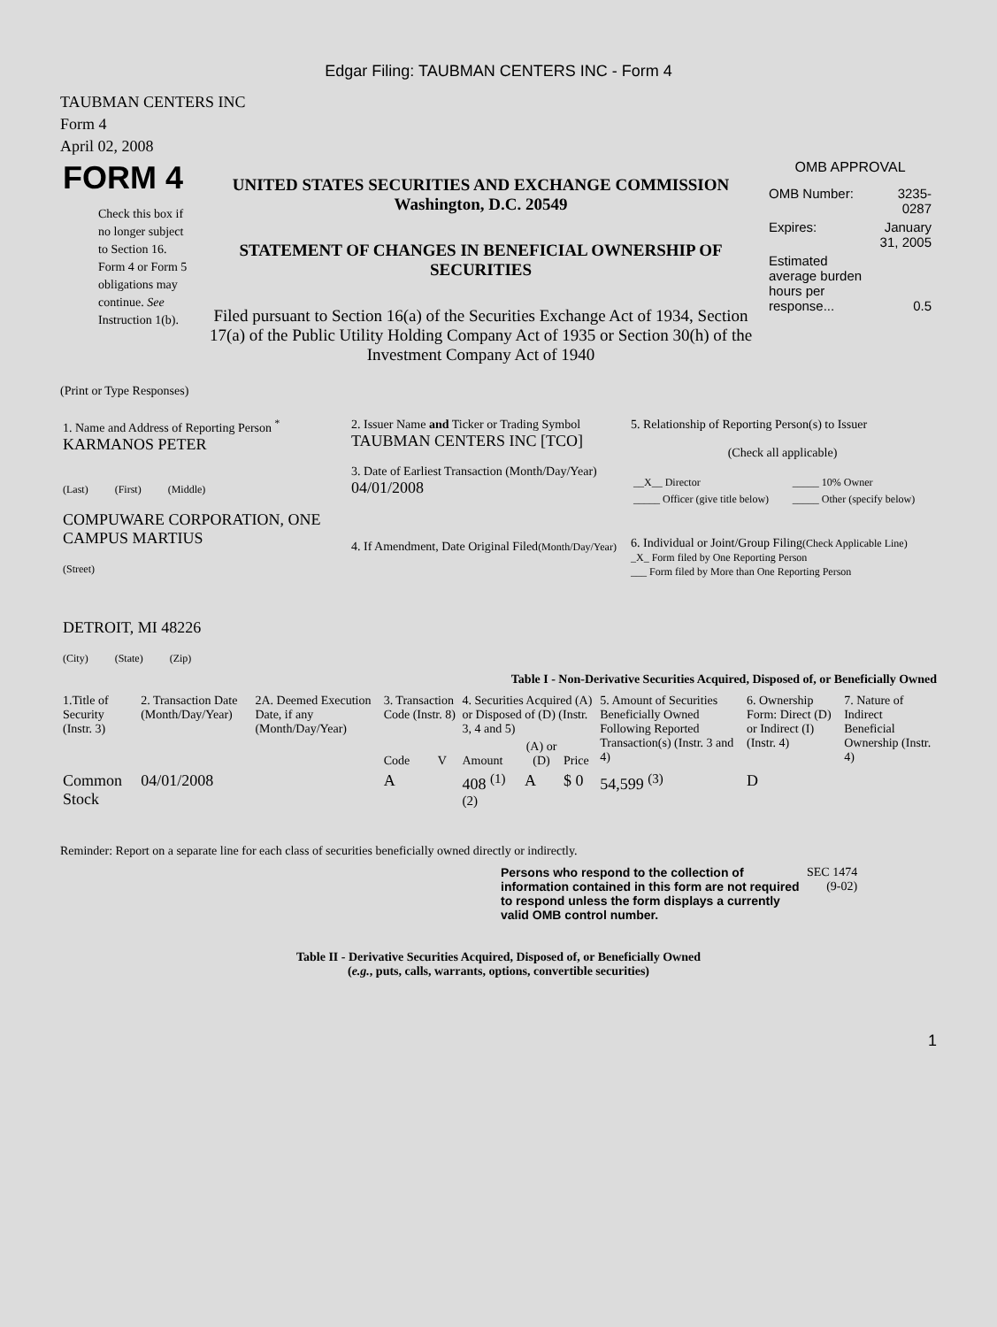Edgar Filing: TAUBMAN CENTERS INC - Form 4
TAUBMAN CENTERS INC
Form 4
April 02, 2008
| FORM 4 Check this box if no longer subject to Section 16. Form 4 or Form 5 obligations may continue. See Instruction 1(b). | UNITED STATES SECURITIES AND EXCHANGE COMMISSION Washington, D.C. 20549 STATEMENT OF CHANGES IN BENEFICIAL OWNERSHIP OF SECURITIES Filed pursuant to Section 16(a) of the Securities Exchange Act of 1934, Section 17(a) of the Public Utility Holding Company Act of 1935 or Section 30(h) of the Investment Company Act of 1940 | OMB APPROVAL / OMB Number: / 3235-0287 / / Expires: / January 31, 2005 / / Estimated average burden hours per response... / 0.5 / |
(Print or Type Responses)
| 1. Name and Address of Reporting Person <sup>*</sup> KARMANOS PETER (Last) (First) (Middle) COMPUWARE CORPORATION, ONE CAMPUS MARTIUS (Street) DETROIT, MI 48226 (City) (State) (Zip) | 2. Issuer Name and Ticker or Trading Symbol TAUBMAN CENTERS INC [TCO] 3. Date of Earliest Transaction (Month/Day/Year) 04/01/2008 4. If Amendment, Date Original Filed (Month/Day/Year) | 5. Relationship of Reporting Person(s) to Issuer (Check all applicable) / __X__ Director / _____ 10% Owner / / _____ Officer (give title below) / _____ Other (specify below) / 6. Individual or Joint/Group Filing (Check Applicable Line) _X_ Form filed by One Reporting Person ___ Form filed by More than One Reporting Person |
Table I - Non-Derivative Securities Acquired, Disposed of, or Beneficially Owned
| 1.Title of Security (Instr. 3) | 2. Transaction Date (Month/Day/Year) | 2A. Deemed Execution Date, if any (Month/Day/Year) | 3. Transaction Code (Instr. 8) | | 4. Securities Acquired (A) or Disposed of (D) (Instr. 3, 4 and 5) | | | 5. Amount of Securities Beneficially Owned Following Reported Transaction(s) (Instr. 3 and 4) | 6. Ownership Form: Direct (D) or Indirect (I) (Instr. 4) | 7. Nature of Indirect Beneficial Ownership (Instr. 4) |
| --- | --- | --- | --- | --- | --- | --- | --- | --- | --- | --- |
| | | | Code | V | Amount | (A) or (D) | Price | | | |
| Common Stock | 04/01/2008 | | A | | 408 <sup>(1)</sup> <sup>(2)</sup> | A | $ 0 | 54,599 <sup>(3)</sup> | D | |
Reminder: Report on a separate line for each class of securities beneficially owned directly or indirectly.
| Persons who respond to the collection of information contained in this form are not required to respond unless the form displays a currently valid OMB control number. | SEC 1474 (9-02) |
Table II - Derivative Securities Acquired, Disposed of, or Beneficially Owned
(e.g., puts, calls, warrants, options, convertible securities)
1